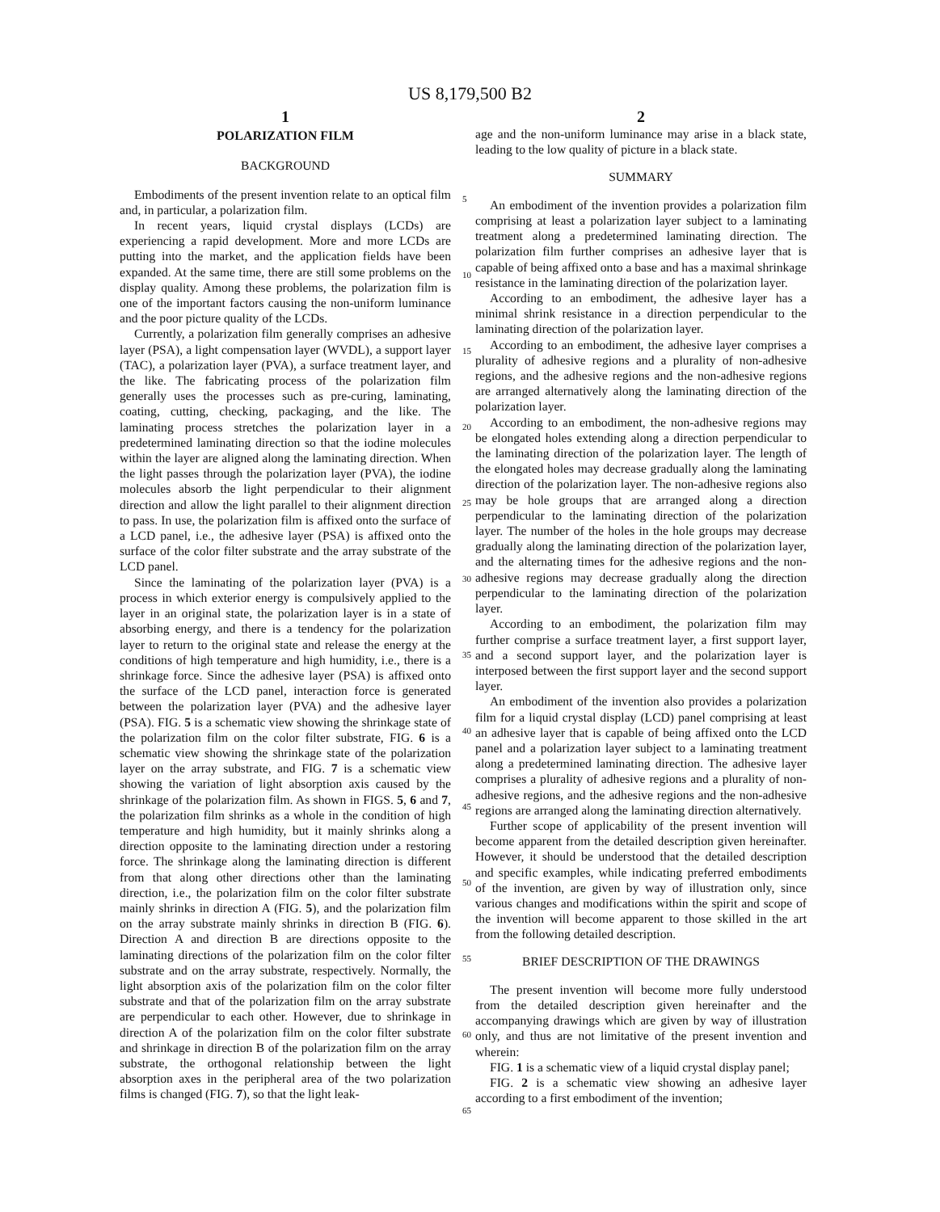US 8,179,500 B2
1
POLARIZATION FILM
BACKGROUND
Embodiments of the present invention relate to an optical film and, in particular, a polarization film.
In recent years, liquid crystal displays (LCDs) are experiencing a rapid development. More and more LCDs are putting into the market, and the application fields have been expanded. At the same time, there are still some problems on the display quality. Among these problems, the polarization film is one of the important factors causing the non-uniform luminance and the poor picture quality of the LCDs.
Currently, a polarization film generally comprises an adhesive layer (PSA), a light compensation layer (WVDL), a support layer (TAC), a polarization layer (PVA), a surface treatment layer, and the like. The fabricating process of the polarization film generally uses the processes such as pre-curing, laminating, coating, cutting, checking, packaging, and the like. The laminating process stretches the polarization layer in a predetermined laminating direction so that the iodine molecules within the layer are aligned along the laminating direction. When the light passes through the polarization layer (PVA), the iodine molecules absorb the light perpendicular to their alignment direction and allow the light parallel to their alignment direction to pass. In use, the polarization film is affixed onto the surface of a LCD panel, i.e., the adhesive layer (PSA) is affixed onto the surface of the color filter substrate and the array substrate of the LCD panel.
Since the laminating of the polarization layer (PVA) is a process in which exterior energy is compulsively applied to the layer in an original state, the polarization layer is in a state of absorbing energy, and there is a tendency for the polarization layer to return to the original state and release the energy at the conditions of high temperature and high humidity, i.e., there is a shrinkage force. Since the adhesive layer (PSA) is affixed onto the surface of the LCD panel, interaction force is generated between the polarization layer (PVA) and the adhesive layer (PSA). FIG. 5 is a schematic view showing the shrinkage state of the polarization film on the color filter substrate, FIG. 6 is a schematic view showing the shrinkage state of the polarization layer on the array substrate, and FIG. 7 is a schematic view showing the variation of light absorption axis caused by the shrinkage of the polarization film. As shown in FIGS. 5, 6 and 7, the polarization film shrinks as a whole in the condition of high temperature and high humidity, but it mainly shrinks along a direction opposite to the laminating direction under a restoring force. The shrinkage along the laminating direction is different from that along other directions other than the laminating direction, i.e., the polarization film on the color filter substrate mainly shrinks in direction A (FIG. 5), and the polarization film on the array substrate mainly shrinks in direction B (FIG. 6). Direction A and direction B are directions opposite to the laminating directions of the polarization film on the color filter substrate and on the array substrate, respectively. Normally, the light absorption axis of the polarization film on the color filter substrate and that of the polarization film on the array substrate are perpendicular to each other. However, due to shrinkage in direction A of the polarization film on the color filter substrate and shrinkage in direction B of the polarization film on the array substrate, the orthogonal relationship between the light absorption axes in the peripheral area of the two polarization films is changed (FIG. 7), so that the light leak-
2
age and the non-uniform luminance may arise in a black state, leading to the low quality of picture in a black state.
SUMMARY
An embodiment of the invention provides a polarization film comprising at least a polarization layer subject to a laminating treatment along a predetermined laminating direction. The polarization film further comprises an adhesive layer that is capable of being affixed onto a base and has a maximal shrinkage resistance in the laminating direction of the polarization layer.
According to an embodiment, the adhesive layer has a minimal shrink resistance in a direction perpendicular to the laminating direction of the polarization layer.
According to an embodiment, the adhesive layer comprises a plurality of adhesive regions and a plurality of non-adhesive regions, and the adhesive regions and the non-adhesive regions are arranged alternatively along the laminating direction of the polarization layer.
According to an embodiment, the non-adhesive regions may be elongated holes extending along a direction perpendicular to the laminating direction of the polarization layer. The length of the elongated holes may decrease gradually along the laminating direction of the polarization layer. The non-adhesive regions also may be hole groups that are arranged along a direction perpendicular to the laminating direction of the polarization layer. The number of the holes in the hole groups may decrease gradually along the laminating direction of the polarization layer, and the alternating times for the adhesive regions and the non-adhesive regions may decrease gradually along the direction perpendicular to the laminating direction of the polarization layer.
According to an embodiment, the polarization film may further comprise a surface treatment layer, a first support layer, and a second support layer, and the polarization layer is interposed between the first support layer and the second support layer.
An embodiment of the invention also provides a polarization film for a liquid crystal display (LCD) panel comprising at least an adhesive layer that is capable of being affixed onto the LCD panel and a polarization layer subject to a laminating treatment along a predetermined laminating direction. The adhesive layer comprises a plurality of adhesive regions and a plurality of non-adhesive regions, and the adhesive regions and the non-adhesive regions are arranged along the laminating direction alternatively.
Further scope of applicability of the present invention will become apparent from the detailed description given hereinafter. However, it should be understood that the detailed description and specific examples, while indicating preferred embodiments of the invention, are given by way of illustration only, since various changes and modifications within the spirit and scope of the invention will become apparent to those skilled in the art from the following detailed description.
BRIEF DESCRIPTION OF THE DRAWINGS
The present invention will become more fully understood from the detailed description given hereinafter and the accompanying drawings which are given by way of illustration only, and thus are not limitative of the present invention and wherein:
FIG. 1 is a schematic view of a liquid crystal display panel;
FIG. 2 is a schematic view showing an adhesive layer according to a first embodiment of the invention;
5
10
15
20
25
30
35
40
45
50
55
60
65